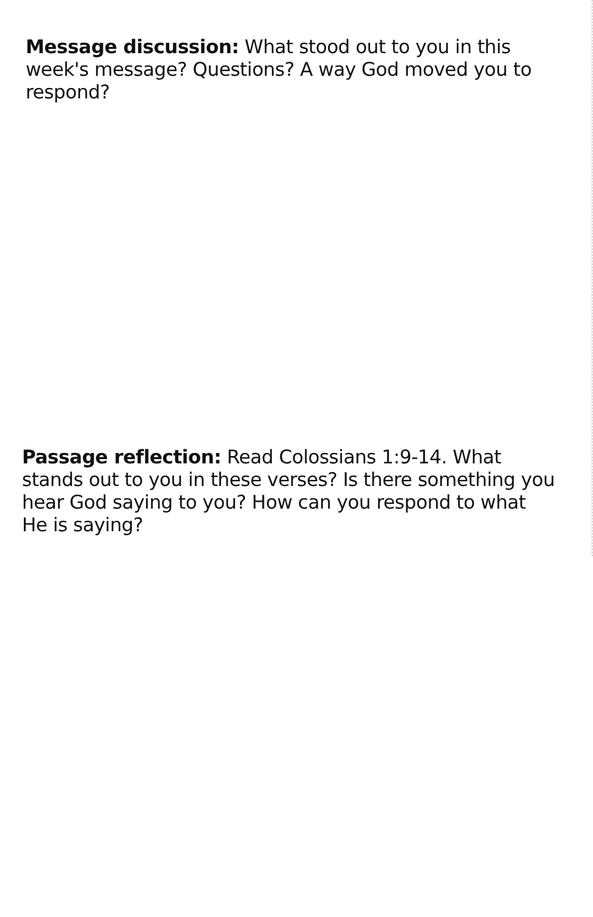Message discussion: What stood out to you in this week's message? Questions? A way God moved you to respond?
Passage reflection: Read Colossians 1:9-14. What stands out to you in these verses? Is there something you hear God saying to you? How can you respond to what He is saying?